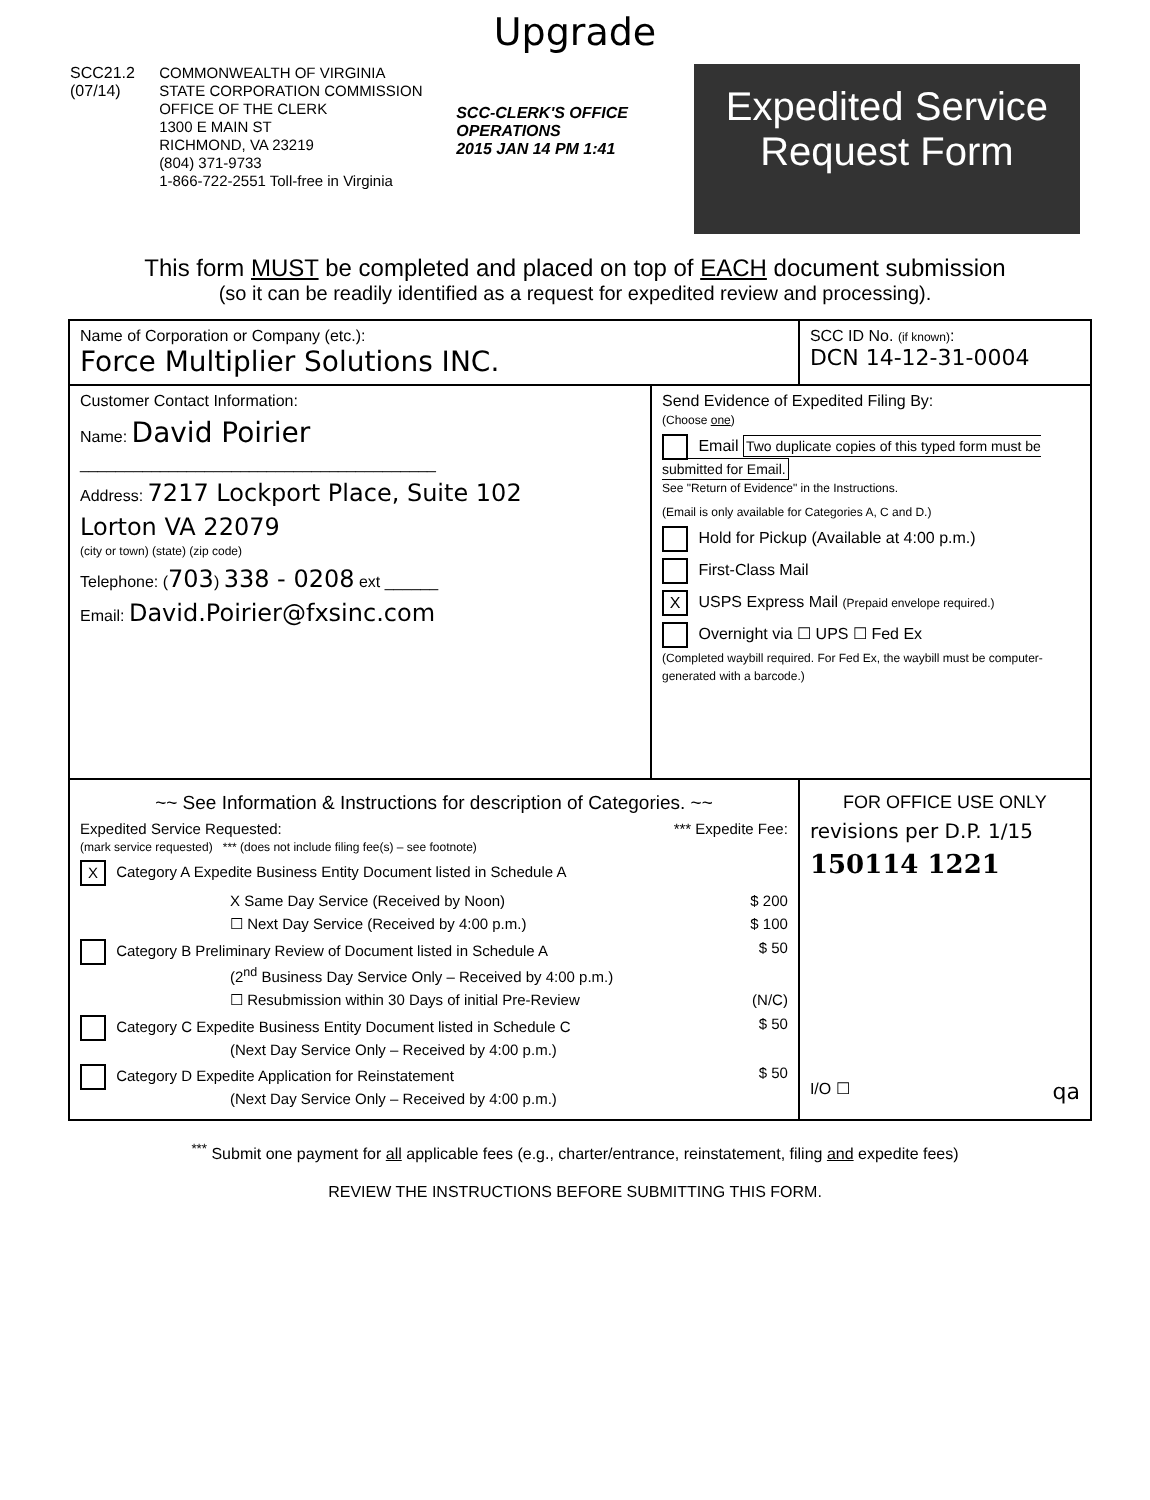Upgrade
SCC21.2
(07/14)
COMMONWEALTH OF VIRGINIA
STATE CORPORATION COMMISSION
OFFICE OF THE CLERK
1300 E MAIN ST
RICHMOND, VA 23219
(804) 371-9733
1-866-722-2551 Toll-free in Virginia
SCC-CLERK'S OFFICE OPERATIONS
2015 JAN 14 PM 1:41
Expedited Service
Request Form
This form MUST be completed and placed on top of EACH document submission
(so it can be readily identified as a request for expedited review and processing).
| Name of Corporation or Company (etc.): Force Multiplier Solutions INC. | | SCC ID No. (if known) : DCN 14-12-31-0004 |
| Customer Contact Information: Name: David Poirier ________________________________________ Address: 7217 Lockport Place, Suite 102 Lorton VA 22079 (city or town) (state) (zip code) Telephone: ( 703 ) 338 - 0208 ext ______ Email: David.Poirier@fxsinc.com | Send Evidence of Expedited Filing By: (Choose one ) Email Two duplicate copies of this typed form must be submitted for Email. See "Return of Evidence" in the Instructions. (Email is only available for Categories A, C and D.) Hold for Pickup (Available at 4:00 p.m.) First-Class Mail X USPS Express Mail (Prepaid envelope required.) Overnight via ☐ UPS ☐ Fed Ex (Completed waybill required. For Fed Ex, the waybill must be computer-generated with a barcode.) | |
| ~~ See Information & Instructions for description of Categories. ~~ Expedited Service Requested: *** Expedite Fee: (mark service requested) *** (does not include filing fee(s) – see footnote) X Category A Expedite Business Entity Document listed in Schedule A X Same Day Service (Received by Noon) $ 200 ☐ Next Day Service (Received by 4:00 p.m.) $ 100 Category B Preliminary Review of Document listed in Schedule A $ 50 (2<sup>nd</sup> Business Day Service Only – Received by 4:00 p.m.) ☐ Resubmission within 30 Days of initial Pre-Review (N/C) Category C Expedite Business Entity Document listed in Schedule C $ 50 (Next Day Service Only – Received by 4:00 p.m.) Category D Expedite Application for Reinstatement $ 50 (Next Day Service Only – Received by 4:00 p.m.) | | FOR OFFICE USE ONLY revisions per D.P. 1/15 150114 1221 I/O ☐ qa |
<sup>***</sup> Submit one payment for all applicable fees (e.g., charter/entrance, reinstatement, filing and expedite fees)
REVIEW THE INSTRUCTIONS BEFORE SUBMITTING THIS FORM.